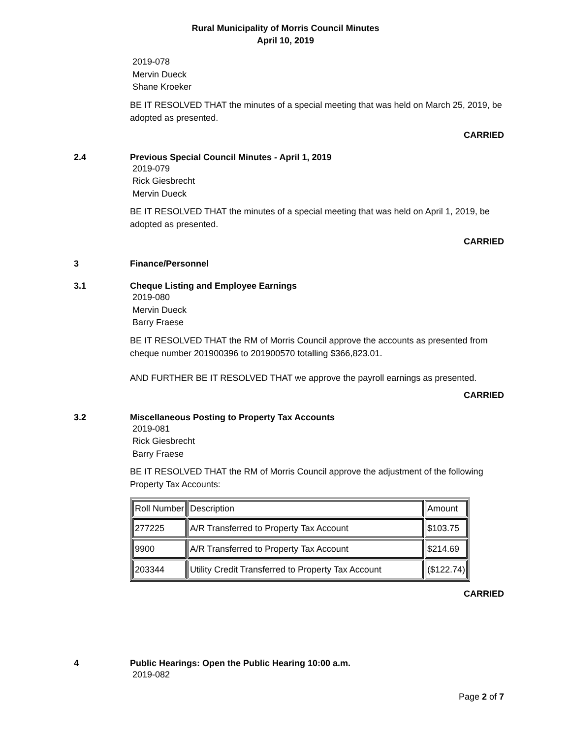Rural Municipality of Morris Council Minutes
April 10, 2019
2019-078
Mervin Dueck
Shane Kroeker
BE IT RESOLVED THAT the minutes of a special meeting that was held on March 25, 2019, be adopted as presented.
CARRIED
2.4 Previous Special Council Minutes - April 1, 2019
2019-079
Rick Giesbrecht
Mervin Dueck
BE IT RESOLVED THAT the minutes of a special meeting that was held on April 1, 2019, be adopted as presented.
CARRIED
3 Finance/Personnel
3.1 Cheque Listing and Employee Earnings
2019-080
Mervin Dueck
Barry Fraese
BE IT RESOLVED THAT the RM of Morris Council approve the accounts as presented from cheque number 201900396 to 201900570 totalling $366,823.01.
AND FURTHER BE IT RESOLVED THAT we approve the payroll earnings as presented.
CARRIED
3.2 Miscellaneous Posting to Property Tax Accounts
2019-081
Rick Giesbrecht
Barry Fraese
BE IT RESOLVED THAT the RM of Morris Council approve the adjustment of the following Property Tax Accounts:
| Roll Number | Description | Amount |
| --- | --- | --- |
| 277225 | A/R Transferred to Property Tax Account | $103.75 |
| 9900 | A/R Transferred to Property Tax Account | $214.69 |
| 203344 | Utility Credit Transferred to Property Tax Account | ($122.74) |
CARRIED
4 Public Hearings: Open the Public Hearing 10:00 a.m.
2019-082
Page 2 of 7